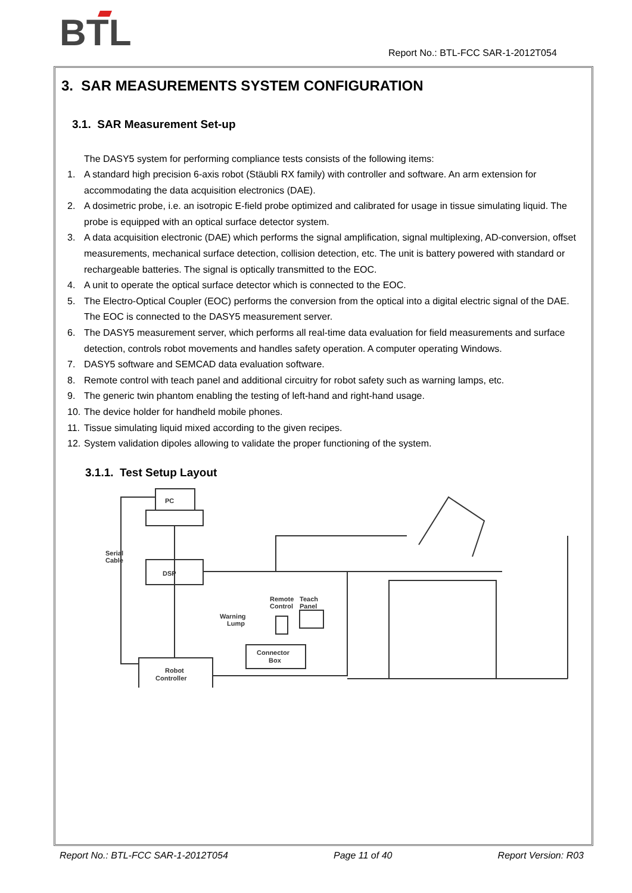BTL
Report No.: BTL-FCC SAR-1-2012T054
3. SAR MEASUREMENTS SYSTEM CONFIGURATION
3.1. SAR Measurement Set-up
The DASY5 system for performing compliance tests consists of the following items:
1. A standard high precision 6-axis robot (Stäubli RX family) with controller and software. An arm extension for accommodating the data acquisition electronics (DAE).
2. A dosimetric probe, i.e. an isotropic E-field probe optimized and calibrated for usage in tissue simulating liquid. The probe is equipped with an optical surface detector system.
3. A data acquisition electronic (DAE) which performs the signal amplification, signal multiplexing, AD-conversion, offset measurements, mechanical surface detection, collision detection, etc. The unit is battery powered with standard or rechargeable batteries. The signal is optically transmitted to the EOC.
4. A unit to operate the optical surface detector which is connected to the EOC.
5. The Electro-Optical Coupler (EOC) performs the conversion from the optical into a digital electric signal of the DAE. The EOC is connected to the DASY5 measurement server.
6. The DASY5 measurement server, which performs all real-time data evaluation for field measurements and surface detection, controls robot movements and handles safety operation. A computer operating Windows.
7. DASY5 software and SEMCAD data evaluation software.
8. Remote control with teach panel and additional circuitry for robot safety such as warning lamps, etc.
9. The generic twin phantom enabling the testing of left-hand and right-hand usage.
10. The device holder for handheld mobile phones.
11. Tissue simulating liquid mixed according to the given recipes.
12. System validation dipoles allowing to validate the proper functioning of the system.
3.1.1. Test Setup Layout
PC
DSP
Serial
Cable
Robot
Controller
Connector
Box
Remote
Control
Teach
Panel
Warning
Lump
Report No.: BTL-FCC SAR-1-2012T054 Page 11 of 40 Report Version: R03